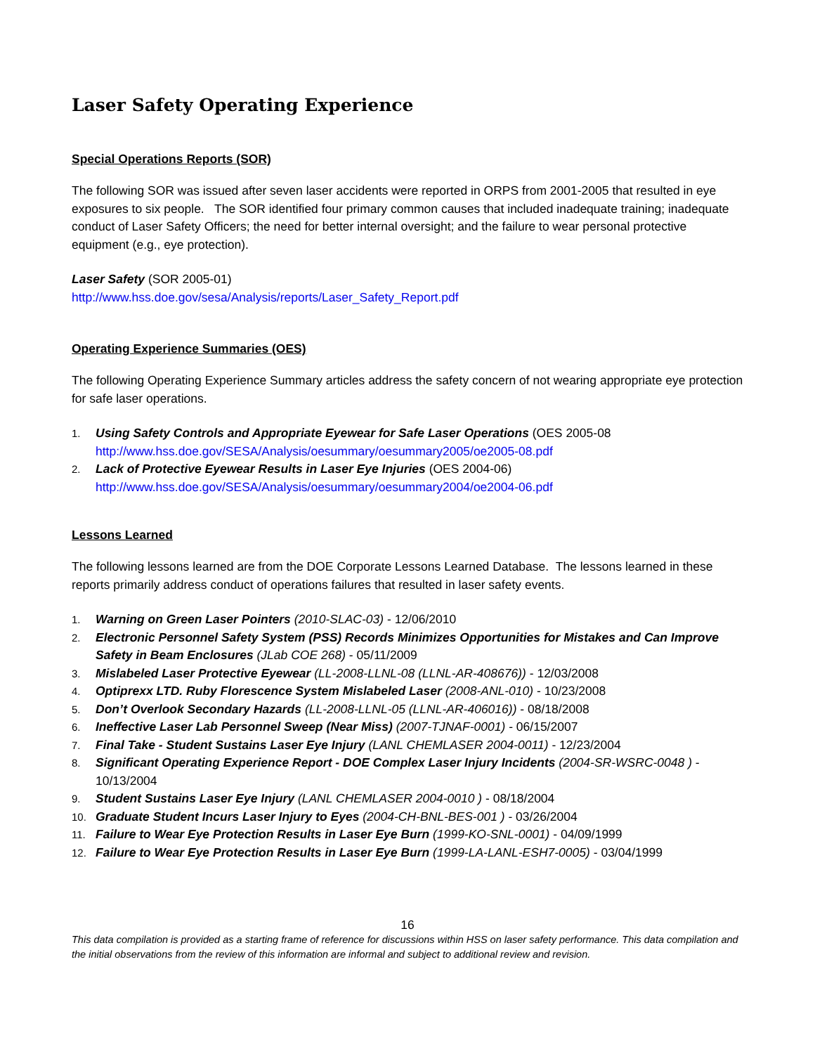Laser Safety Operating Experience
Special Operations Reports (SOR)
The following SOR was issued after seven laser accidents were reported in ORPS from 2001-2005 that resulted in eye exposures to six people. The SOR identified four primary common causes that included inadequate training; inadequate conduct of Laser Safety Officers; the need for better internal oversight; and the failure to wear personal protective equipment (e.g., eye protection).
Laser Safety (SOR 2005-01)
http://www.hss.doe.gov/sesa/Analysis/reports/Laser_Safety_Report.pdf
Operating Experience Summaries (OES)
The following Operating Experience Summary articles address the safety concern of not wearing appropriate eye protection for safe laser operations.
1. Using Safety Controls and Appropriate Eyewear for Safe Laser Operations (OES 2005-08
http://www.hss.doe.gov/SESA/Analysis/oesummary/oesummary2005/oe2005-08.pdf
2. Lack of Protective Eyewear Results in Laser Eye Injuries (OES 2004-06)
http://www.hss.doe.gov/SESA/Analysis/oesummary/oesummary2004/oe2004-06.pdf
Lessons Learned
The following lessons learned are from the DOE Corporate Lessons Learned Database. The lessons learned in these reports primarily address conduct of operations failures that resulted in laser safety events.
1. Warning on Green Laser Pointers (2010-SLAC-03) - 12/06/2010
2. Electronic Personnel Safety System (PSS) Records Minimizes Opportunities for Mistakes and Can Improve Safety in Beam Enclosures (JLab COE 268) - 05/11/2009
3. Mislabeled Laser Protective Eyewear (LL-2008-LLNL-08 (LLNL-AR-408676)) - 12/03/2008
4. Optiprexx LTD. Ruby Florescence System Mislabeled Laser (2008-ANL-010) - 10/23/2008
5. Don’t Overlook Secondary Hazards (LL-2008-LLNL-05 (LLNL-AR-406016)) - 08/18/2008
6. Ineffective Laser Lab Personnel Sweep (Near Miss) (2007-TJNAF-0001) - 06/15/2007
7. Final Take - Student Sustains Laser Eye Injury (LANL CHEMLASER 2004-0011) - 12/23/2004
8. Significant Operating Experience Report - DOE Complex Laser Injury Incidents (2004-SR-WSRC-0048 ) - 10/13/2004
9. Student Sustains Laser Eye Injury (LANL CHEMLASER 2004-0010 ) - 08/18/2004
10. Graduate Student Incurs Laser Injury to Eyes (2004-CH-BNL-BES-001 ) - 03/26/2004
11. Failure to Wear Eye Protection Results in Laser Eye Burn (1999-KO-SNL-0001) - 04/09/1999
12. Failure to Wear Eye Protection Results in Laser Eye Burn (1999-LA-LANL-ESH7-0005) - 03/04/1999
16
This data compilation is provided as a starting frame of reference for discussions within HSS on laser safety performance. This data compilation and the initial observations from the review of this information are informal and subject to additional review and revision.